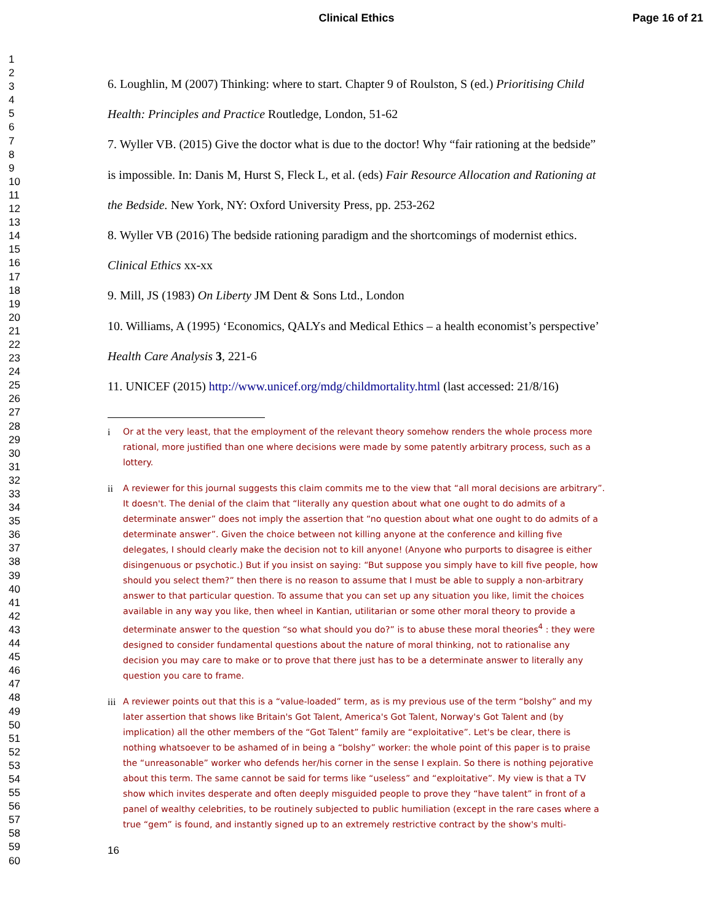Clinical Ethics Page 16 of 21
1
2
3
4
5
6
7
8
9
10
11
12
13
14
15
16
17
18
19
20
21
22
23
24
25
26
27
28
29
30
31
32
33
34
35
36
37
38
39
40
41
42
43
44
45
46
47
48
49
50
51
52
53
54
55
56
57
58
59
60
6. Loughlin, M (2007) Thinking: where to start. Chapter 9 of Roulston, S (ed.) Prioritising Child Health: Principles and Practice Routledge, London, 51-62
7. Wyller VB. (2015) Give the doctor what is due to the doctor! Why “fair rationing at the bedside” is impossible. In: Danis M, Hurst S, Fleck L, et al. (eds) Fair Resource Allocation and Rationing at the Bedside. New York, NY: Oxford University Press, pp. 253-262
8. Wyller VB (2016) The bedside rationing paradigm and the shortcomings of modernist ethics. Clinical Ethics xx-xx
9. Mill, JS (1983) On Liberty JM Dent & Sons Ltd., London
10. Williams, A (1995) ‘Economics, QALYs and Medical Ethics – a health economist’s perspective’ Health Care Analysis 3, 221-6
11. UNICEF (2015) http://www.unicef.org/mdg/childmortality.html (last accessed: 21/8/16)
i Or at the very least, that the employment of the relevant theory somehow renders the whole process more rational, more justified than one where decisions were made by some patently arbitrary process, such as a lottery.
ii A reviewer for this journal suggests this claim commits me to the view that “all moral decisions are arbitrary”. It doesn't. The denial of the claim that “literally any question about what one ought to do admits of a determinate answer” does not imply the assertion that “no question about what one ought to do admits of a determinate answer”. Given the choice between not killing anyone at the conference and killing five delegates, I should clearly make the decision not to kill anyone! (Anyone who purports to disagree is either disingenuous or psychotic.) But if you insist on saying: “But suppose you simply have to kill five people, how should you select them?” then there is no reason to assume that I must be able to supply a non-arbitrary answer to that particular question. To assume that you can set up any situation you like, limit the choices available in any way you like, then wheel in Kantian, utilitarian or some other moral theory to provide a determinate answer to the question “so what should you do?” is to abuse these moral theories<sup>4</sup> : they were designed to consider fundamental questions about the nature of moral thinking, not to rationalise any decision you may care to make or to prove that there just has to be a determinate answer to literally any question you care to frame.
iii A reviewer points out that this is a “value-loaded” term, as is my previous use of the term “bolshy” and my later assertion that shows like Britain's Got Talent, America's Got Talent, Norway's Got Talent and (by implication) all the other members of the “Got Talent” family are “exploitative”. Let's be clear, there is nothing whatsoever to be ashamed of in being a “bolshy” worker: the whole point of this paper is to praise the “unreasonable” worker who defends her/his corner in the sense I explain. So there is nothing pejorative about this term. The same cannot be said for terms like “useless” and “exploitative”. My view is that a TV show which invites desperate and often deeply misguided people to prove they “have talent” in front of a panel of wealthy celebrities, to be routinely subjected to public humiliation (except in the rare cases where a true “gem” is found, and instantly signed up to an extremely restrictive contract by the show's multi-
16